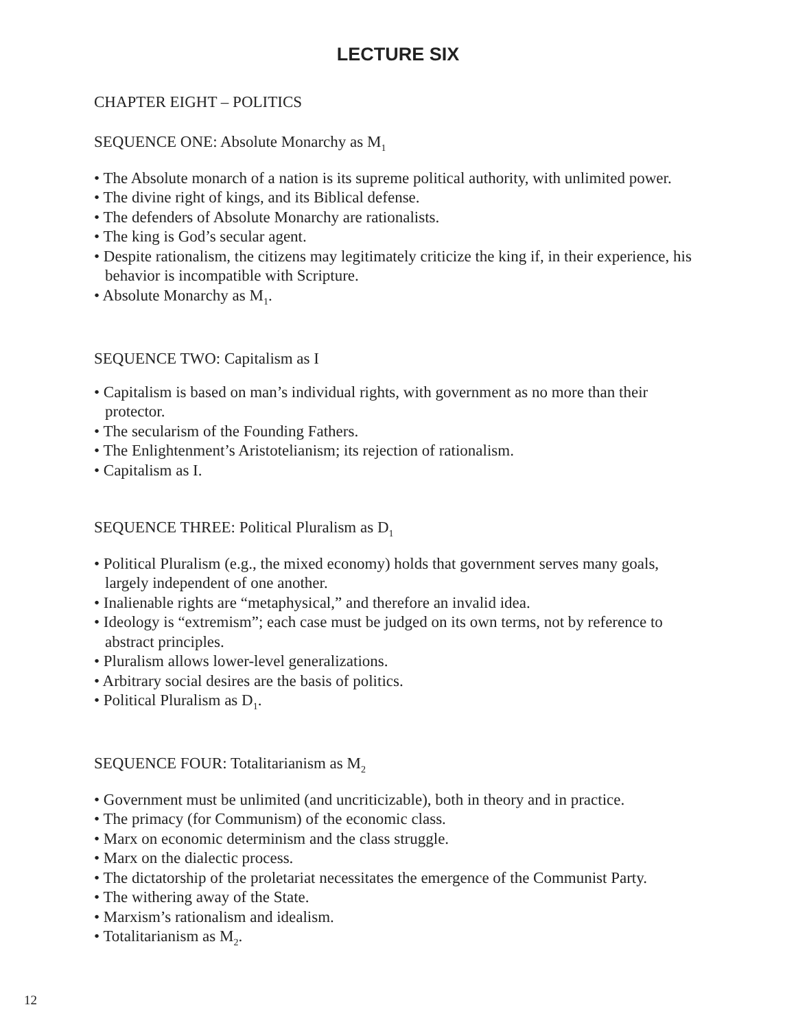LECTURE SIX
CHAPTER EIGHT – POLITICS
SEQUENCE ONE: Absolute Monarchy as M<sub>1</sub>
• The Absolute monarch of a nation is its supreme political authority, with unlimited power.
• The divine right of kings, and its Biblical defense.
• The defenders of Absolute Monarchy are rationalists.
• The king is God’s secular agent.
• Despite rationalism, the citizens may legitimately criticize the king if, in their experience, his behavior is incompatible with Scripture.
• Absolute Monarchy as M<sub>1</sub>.
SEQUENCE TWO: Capitalism as I
• Capitalism is based on man’s individual rights, with government as no more than their protector.
• The secularism of the Founding Fathers.
• The Enlightenment’s Aristotelianism; its rejection of rationalism.
• Capitalism as I.
SEQUENCE THREE: Political Pluralism as D<sub>1</sub>
• Political Pluralism (e.g., the mixed economy) holds that government serves many goals, largely independent of one another.
• Inalienable rights are “metaphysical,” and therefore an invalid idea.
• Ideology is “extremism”; each case must be judged on its own terms, not by reference to abstract principles.
• Pluralism allows lower-level generalizations.
• Arbitrary social desires are the basis of politics.
• Political Pluralism as D<sub>1</sub>.
SEQUENCE FOUR: Totalitarianism as M<sub>2</sub>
• Government must be unlimited (and uncriticizable), both in theory and in practice.
• The primacy (for Communism) of the economic class.
• Marx on economic determinism and the class struggle.
• Marx on the dialectic process.
• The dictatorship of the proletariat necessitates the emergence of the Communist Party.
• The withering away of the State.
• Marxism’s rationalism and idealism.
• Totalitarianism as M<sub>2</sub>.
12